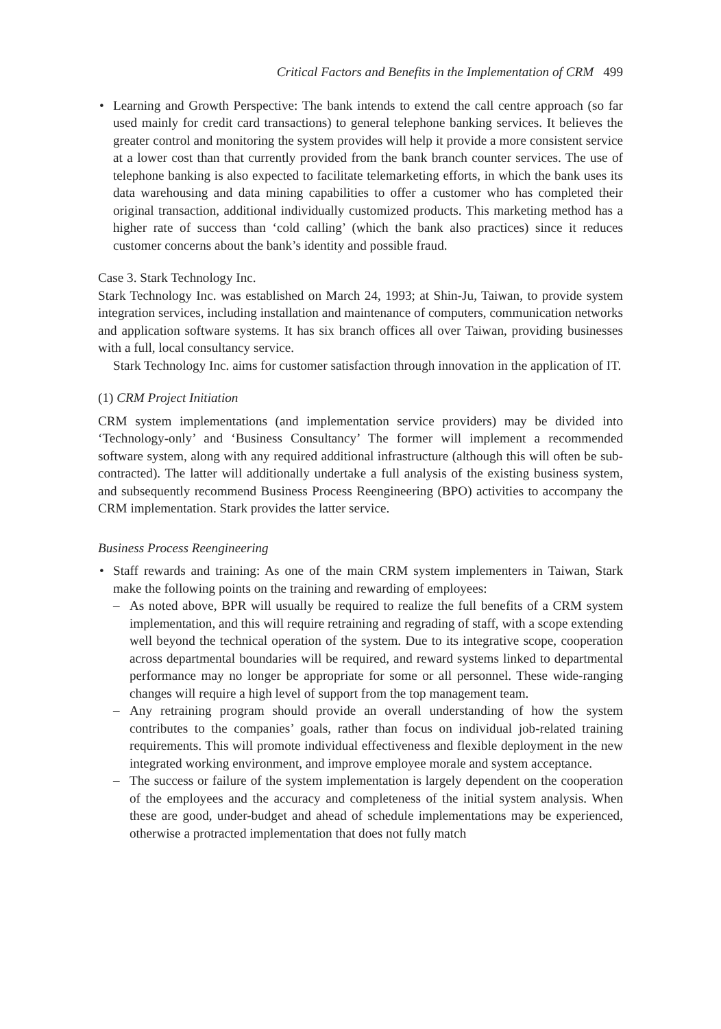Critical Factors and Benefits in the Implementation of CRM 499
• Learning and Growth Perspective: The bank intends to extend the call centre approach (so far used mainly for credit card transactions) to general telephone banking services. It believes the greater control and monitoring the system provides will help it provide a more consistent service at a lower cost than that currently provided from the bank branch counter services. The use of telephone banking is also expected to facilitate telemarketing efforts, in which the bank uses its data warehousing and data mining capabilities to offer a customer who has completed their original transaction, additional individually customized products. This marketing method has a higher rate of success than ‘cold calling’ (which the bank also practices) since it reduces customer concerns about the bank’s identity and possible fraud.
Case 3. Stark Technology Inc.
Stark Technology Inc. was established on March 24, 1993; at Shin-Ju, Taiwan, to provide system integration services, including installation and maintenance of computers, communication networks and application software systems. It has six branch offices all over Taiwan, providing businesses with a full, local consultancy service.
Stark Technology Inc. aims for customer satisfaction through innovation in the application of IT.
(1) CRM Project Initiation
CRM system implementations (and implementation service providers) may be divided into ‘Technology-only’ and ‘Business Consultancy’ The former will implement a recommended software system, along with any required additional infrastructure (although this will often be sub-contracted). The latter will additionally undertake a full analysis of the existing business system, and subsequently recommend Business Process Reengineering (BPO) activities to accompany the CRM implementation. Stark provides the latter service.
Business Process Reengineering
• Staff rewards and training: As one of the main CRM system implementers in Taiwan, Stark make the following points on the training and rewarding of employees:
– As noted above, BPR will usually be required to realize the full benefits of a CRM system implementation, and this will require retraining and regrading of staff, with a scope extending well beyond the technical operation of the system. Due to its integrative scope, cooperation across departmental boundaries will be required, and reward systems linked to departmental performance may no longer be appropriate for some or all personnel. These wide-ranging changes will require a high level of support from the top management team.
– Any retraining program should provide an overall understanding of how the system contributes to the companies’ goals, rather than focus on individual job-related training requirements. This will promote individual effectiveness and flexible deployment in the new integrated working environment, and improve employee morale and system acceptance.
– The success or failure of the system implementation is largely dependent on the cooperation of the employees and the accuracy and completeness of the initial system analysis. When these are good, under-budget and ahead of schedule implementations may be experienced, otherwise a protracted implementation that does not fully match